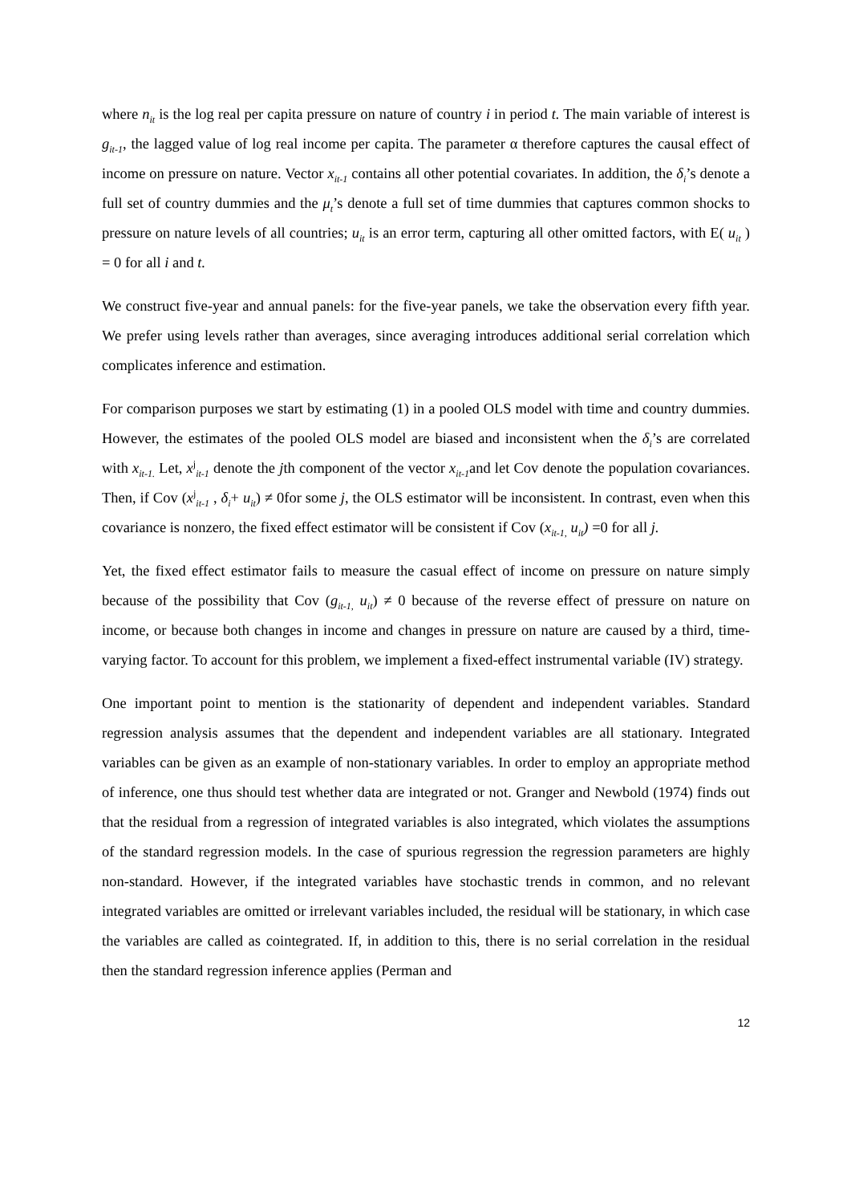where n<sub>it</sub> is the log real per capita pressure on nature of country i in period t. The main variable of interest is g<sub>it-1</sub>, the lagged value of log real income per capita. The parameter α therefore captures the causal effect of income on pressure on nature. Vector x<sub>it-1</sub> contains all other potential covariates. In addition, the δ<sub>i</sub>’s denote a full set of country dummies and the μ<sub>t</sub>’s denote a full set of time dummies that captures common shocks to pressure on nature levels of all countries; u<sub>it</sub> is an error term, capturing all other omitted factors, with E( u<sub>it</sub> ) = 0 for all i and t.
We construct five-year and annual panels: for the five-year panels, we take the observation every fifth year. We prefer using levels rather than averages, since averaging introduces additional serial correlation which complicates inference and estimation.
For comparison purposes we start by estimating (1) in a pooled OLS model with time and country dummies. However, the estimates of the pooled OLS model are biased and inconsistent when the δ<sub>i</sub>’s are correlated with x<sub>it-1.</sub> Let, x<sup>j</sup><sub>it-1</sub> denote the jth component of the vector x<sub>it-1</sub>and let Cov denote the population covariances. Then, if Cov (x<sup>j</sup><sub>it-1</sub> , δ<sub>i</sub>+ u<sub>it</sub>) ≠ 0for some j, the OLS estimator will be inconsistent. In contrast, even when this covariance is nonzero, the fixed effect estimator will be consistent if Cov (x<sub>it-1,</sub> u<sub>it</sub>) =0 for all j.
Yet, the fixed effect estimator fails to measure the casual effect of income on pressure on nature simply because of the possibility that Cov (g<sub>it-1,</sub> u<sub>it</sub>) ≠ 0 because of the reverse effect of pressure on nature on income, or because both changes in income and changes in pressure on nature are caused by a third, time-varying factor. To account for this problem, we implement a fixed-effect instrumental variable (IV) strategy.
One important point to mention is the stationarity of dependent and independent variables. Standard regression analysis assumes that the dependent and independent variables are all stationary. Integrated variables can be given as an example of non-stationary variables. In order to employ an appropriate method of inference, one thus should test whether data are integrated or not. Granger and Newbold (1974) finds out that the residual from a regression of integrated variables is also integrated, which violates the assumptions of the standard regression models. In the case of spurious regression the regression parameters are highly non-standard. However, if the integrated variables have stochastic trends in common, and no relevant integrated variables are omitted or irrelevant variables included, the residual will be stationary, in which case the variables are called as cointegrated. If, in addition to this, there is no serial correlation in the residual then the standard regression inference applies (Perman and
12